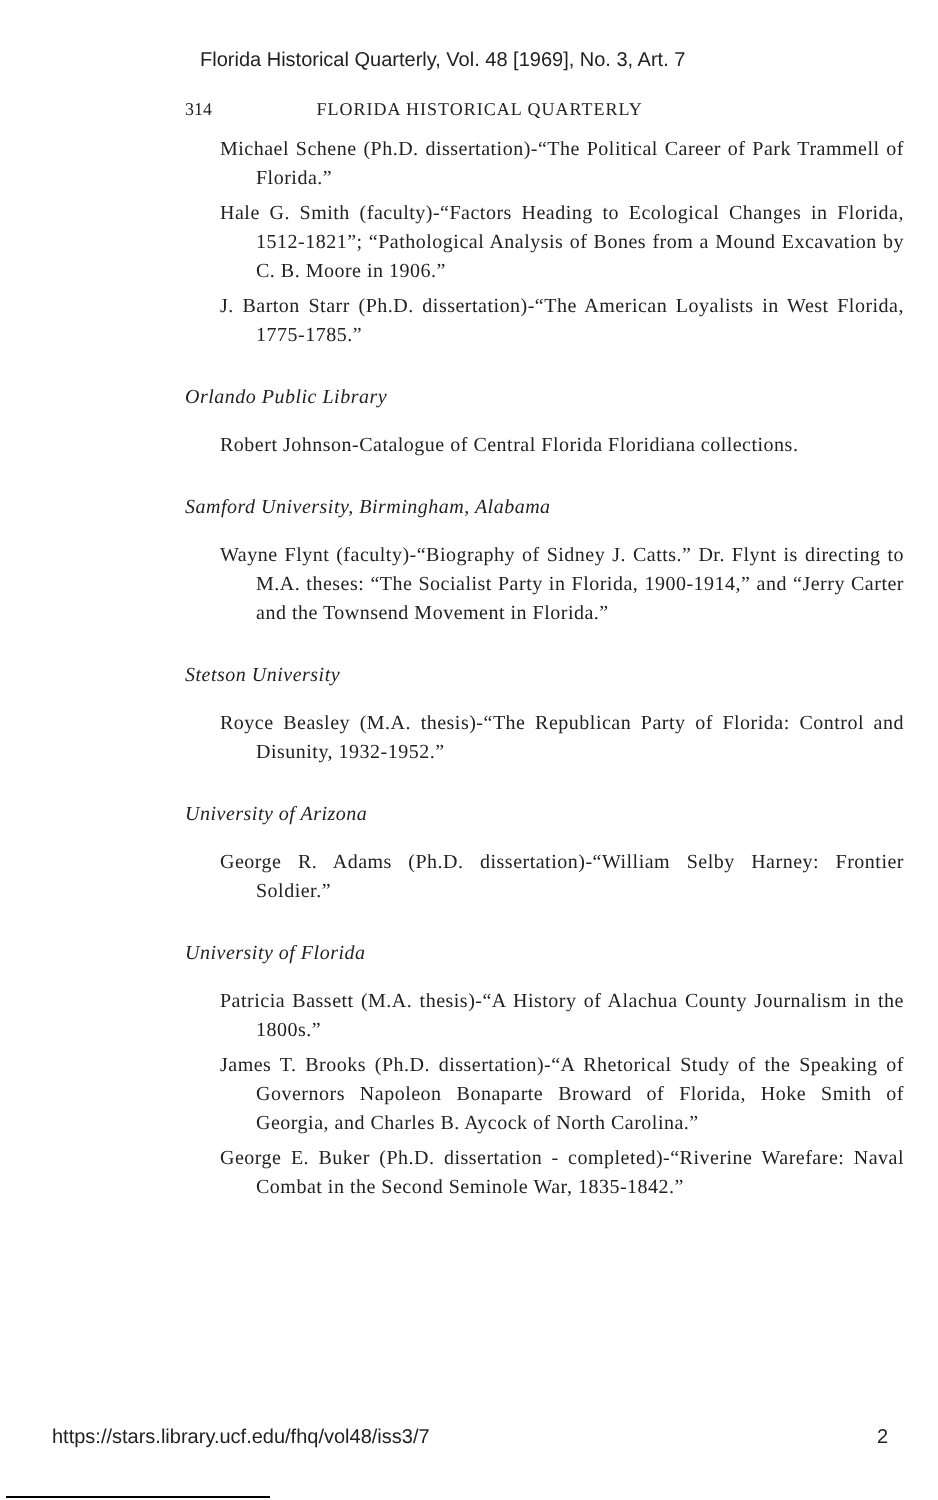Florida Historical Quarterly, Vol. 48 [1969], No. 3, Art. 7
314 FLORIDA HISTORICAL QUARTERLY
Michael Schene (Ph.D. dissertation)-“The Political Career of Park Trammell of Florida.”
Hale G. Smith (faculty)-“Factors Heading to Ecological Changes in Florida, 1512-1821”; “Pathological Analysis of Bones from a Mound Excavation by C. B. Moore in 1906.”
J. Barton Starr (Ph.D. dissertation)-“The American Loyalists in West Florida, 1775-1785.”
Orlando Public Library
Robert Johnson-Catalogue of Central Florida Floridiana collections.
Samford University, Birmingham, Alabama
Wayne Flynt (faculty)-“Biography of Sidney J. Catts.” Dr. Flynt is directing to M.A. theses: “The Socialist Party in Florida, 1900-1914,” and “Jerry Carter and the Townsend Movement in Florida.”
Stetson University
Royce Beasley (M.A. thesis)-“The Republican Party of Florida: Control and Disunity, 1932-1952.”
University of Arizona
George R. Adams (Ph.D. dissertation)-“William Selby Harney: Frontier Soldier.”
University of Florida
Patricia Bassett (M.A. thesis)-“A History of Alachua County Journalism in the 1800s.”
James T. Brooks (Ph.D. dissertation)-“A Rhetorical Study of the Speaking of Governors Napoleon Bonaparte Broward of Florida, Hoke Smith of Georgia, and Charles B. Aycock of North Carolina.”
George E. Buker (Ph.D. dissertation - completed)-“Riverine Warefare: Naval Combat in the Second Seminole War, 1835-1842.”
https://stars.library.ucf.edu/fhq/vol48/iss3/7 2